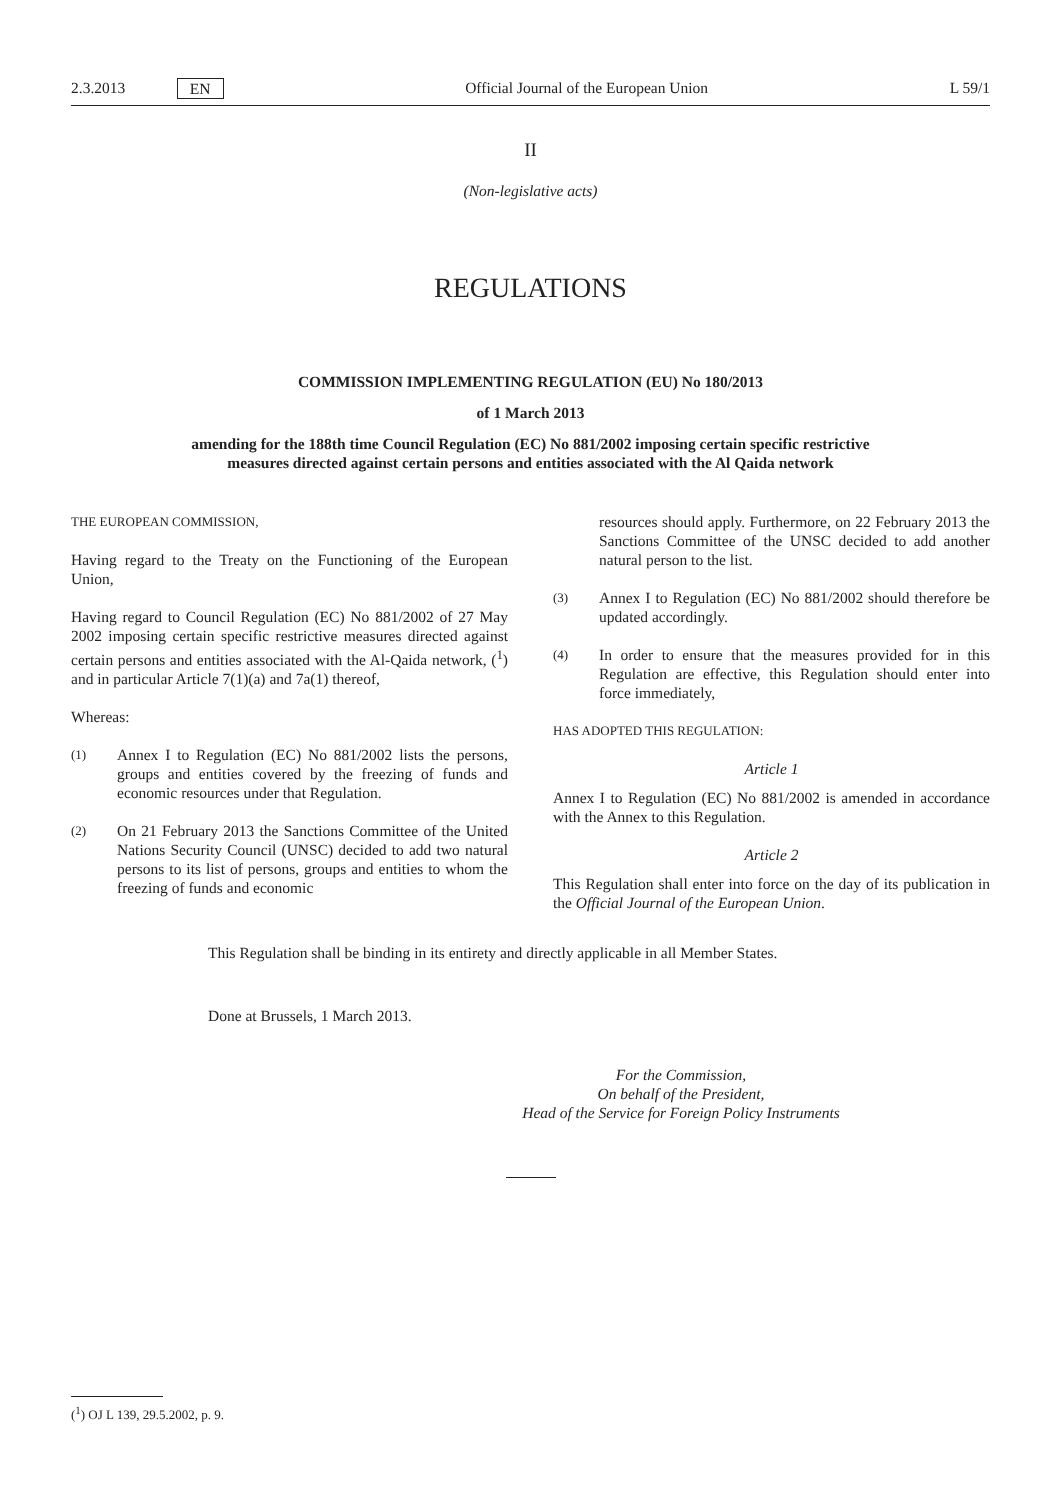2.3.2013 EN Official Journal of the European Union L 59/1
II
(Non-legislative acts)
REGULATIONS
COMMISSION IMPLEMENTING REGULATION (EU) No 180/2013
of 1 March 2013
amending for the 188th time Council Regulation (EC) No 881/2002 imposing certain specific restrictive measures directed against certain persons and entities associated with the Al Qaida network
THE EUROPEAN COMMISSION,
Having regard to the Treaty on the Functioning of the European Union,
Having regard to Council Regulation (EC) No 881/2002 of 27 May 2002 imposing certain specific restrictive measures directed against certain persons and entities associated with the Al-Qaida network, (<sup>1</sup>) and in particular Article 7(1)(a) and 7a(1) thereof,
Whereas:
(1) Annex I to Regulation (EC) No 881/2002 lists the persons, groups and entities covered by the freezing of funds and economic resources under that Regulation.
(2) On 21 February 2013 the Sanctions Committee of the United Nations Security Council (UNSC) decided to add two natural persons to its list of persons, groups and entities to whom the freezing of funds and economic
resources should apply. Furthermore, on 22 February 2013 the Sanctions Committee of the UNSC decided to add another natural person to the list.
(3) Annex I to Regulation (EC) No 881/2002 should therefore be updated accordingly.
(4) In order to ensure that the measures provided for in this Regulation are effective, this Regulation should enter into force immediately,
HAS ADOPTED THIS REGULATION:
Article 1
Annex I to Regulation (EC) No 881/2002 is amended in accordance with the Annex to this Regulation.
Article 2
This Regulation shall enter into force on the day of its publication in the Official Journal of the European Union.
This Regulation shall be binding in its entirety and directly applicable in all Member States.
Done at Brussels, 1 March 2013.
For the Commission,
On behalf of the President,
Head of the Service for Foreign Policy Instruments
(<sup>1</sup>) OJ L 139, 29.5.2002, p. 9.